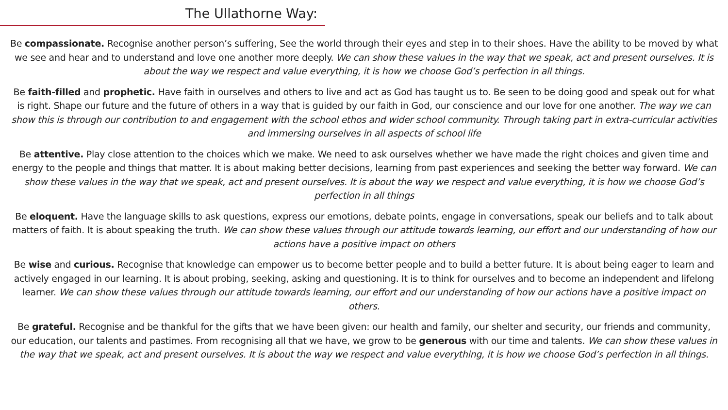The Ullathorne Way:
Be compassionate. Recognise another person’s suffering, See the world through their eyes and step in to their shoes. Have the ability to be moved by what we see and hear and to understand and love one another more deeply. We can show these values in the way that we speak, act and present ourselves. It is about the way we respect and value everything, it is how we choose God’s perfection in all things.
Be faith-filled and prophetic. Have faith in ourselves and others to live and act as God has taught us to. Be seen to be doing good and speak out for what is right. Shape our future and the future of others in a way that is guided by our faith in God, our conscience and our love for one another. The way we can show this is through our contribution to and engagement with the school ethos and wider school community. Through taking part in extra-curricular activities and immersing ourselves in all aspects of school life
Be attentive. Play close attention to the choices which we make. We need to ask ourselves whether we have made the right choices and given time and energy to the people and things that matter. It is about making better decisions, learning from past experiences and seeking the better way forward. We can show these values in the way that we speak, act and present ourselves. It is about the way we respect and value everything, it is how we choose God’s perfection in all things
Be eloquent. Have the language skills to ask questions, express our emotions, debate points, engage in conversations, speak our beliefs and to talk about matters of faith. It is about speaking the truth. We can show these values through our attitude towards learning, our effort and our understanding of how our actions have a positive impact on others
Be wise and curious. Recognise that knowledge can empower us to become better people and to build a better future. It is about being eager to learn and actively engaged in our learning. It is about probing, seeking, asking and questioning. It is to think for ourselves and to become an independent and lifelong learner. We can show these values through our attitude towards learning, our effort and our understanding of how our actions have a positive impact on others.
Be grateful. Recognise and be thankful for the gifts that we have been given: our health and family, our shelter and security, our friends and community, our education, our talents and pastimes. From recognising all that we have, we grow to be generous with our time and talents. We can show these values in the way that we speak, act and present ourselves. It is about the way we respect and value everything, it is how we choose God’s perfection in all things.